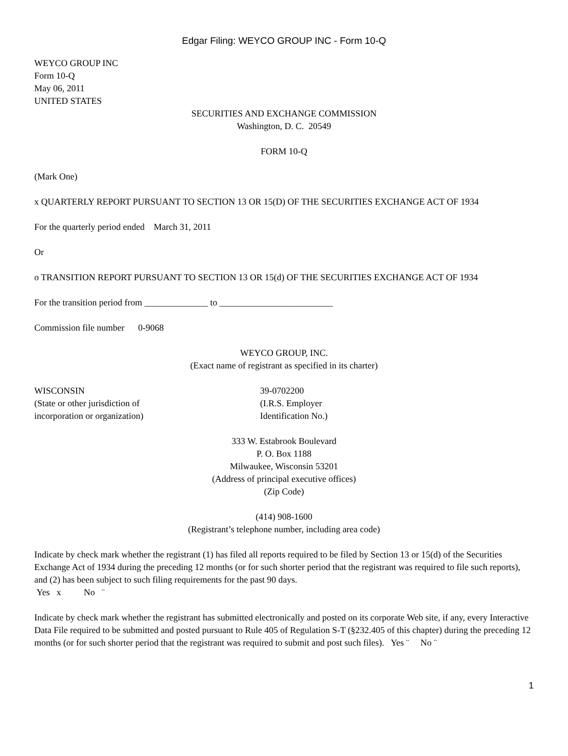Edgar Filing: WEYCO GROUP INC - Form 10-Q
WEYCO GROUP INC
Form 10-Q
May 06, 2011
UNITED STATES
SECURITIES AND EXCHANGE COMMISSION
Washington, D. C. 20549
FORM 10-Q
(Mark One)
x QUARTERLY REPORT PURSUANT TO SECTION 13 OR 15(D) OF THE SECURITIES EXCHANGE ACT OF 1934
For the quarterly period ended March 31, 2011
Or
o TRANSITION REPORT PURSUANT TO SECTION 13 OR 15(d) OF THE SECURITIES EXCHANGE ACT OF 1934
For the transition period from ______________ to _________________________
Commission file number 0-9068
WEYCO GROUP, INC.
(Exact name of registrant as specified in its charter)
WISCONSIN
(State or other jurisdiction of
incorporation or organization)
39-0702200
(I.R.S. Employer
Identification No.)
333 W. Estabrook Boulevard
P. O. Box 1188
Milwaukee, Wisconsin 53201
(Address of principal executive offices)
(Zip Code)
(414) 908-1600
(Registrant’s telephone number, including area code)
Indicate by check mark whether the registrant (1) has filed all reports required to be filed by Section 13 or 15(d) of the Securities Exchange Act of 1934 during the preceding 12 months (or for such shorter period that the registrant was required to file such reports), and (2) has been subject to such filing requirements for the past 90 days.
Yes x No ¨
Indicate by check mark whether the registrant has submitted electronically and posted on its corporate Web site, if any, every Interactive Data File required to be submitted and posted pursuant to Rule 405 of Regulation S-T (§232.405 of this chapter) during the preceding 12 months (or for such shorter period that the registrant was required to submit and post such files). Yes ¨ No ¨
1